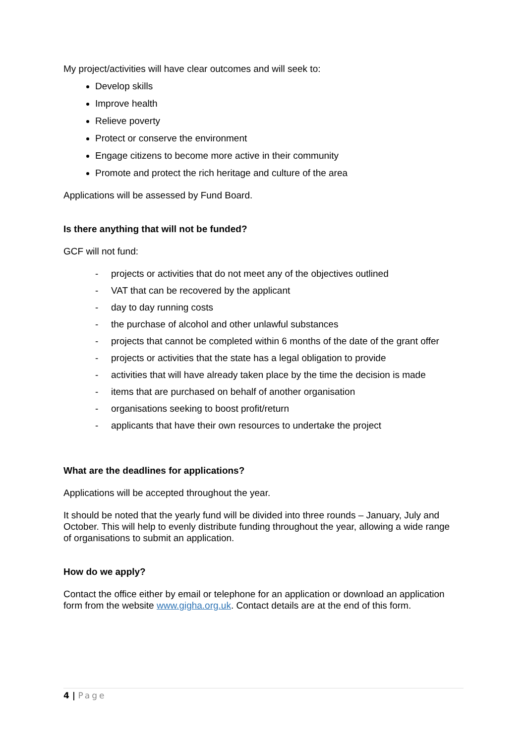My project/activities will have clear outcomes and will seek to:
Develop skills
Improve health
Relieve poverty
Protect or conserve the environment
Engage citizens to become more active in their community
Promote and protect the rich heritage and culture of the area
Applications will be assessed by Fund Board.
Is there anything that will not be funded?
GCF will not fund:
- projects or activities that do not meet any of the objectives outlined
- VAT that can be recovered by the applicant
- day to day running costs
- the purchase of alcohol and other unlawful substances
- projects that cannot be completed within 6 months of the date of the grant offer
- projects or activities that the state has a legal obligation to provide
- activities that will have already taken place by the time the decision is made
- items that are purchased on behalf of another organisation
- organisations seeking to boost profit/return
- applicants that have their own resources to undertake the project
What are the deadlines for applications?
Applications will be accepted throughout the year.
It should be noted that the yearly fund will be divided into three rounds – January, July and October. This will help to evenly distribute funding throughout the year, allowing a wide range of organisations to submit an application.
How do we apply?
Contact the office either by email or telephone for an application or download an application form from the website www.gigha.org.uk. Contact details are at the end of this form.
4 | Page